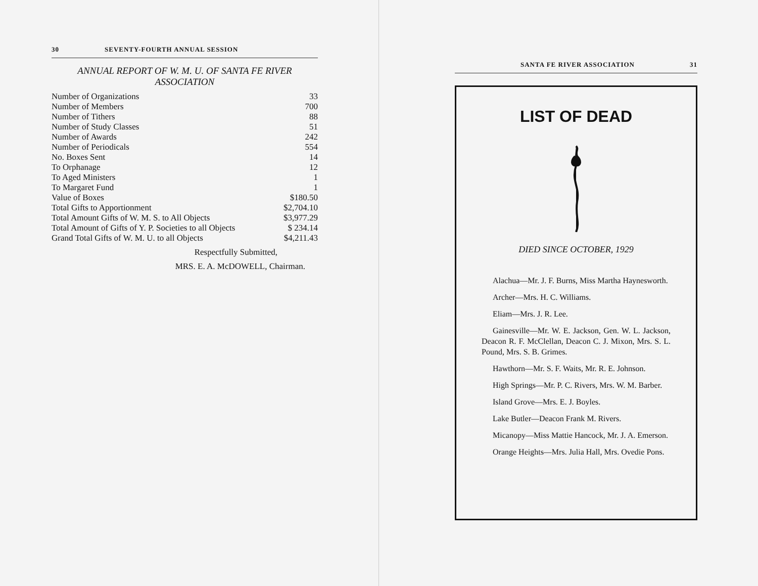30 SEVENTY-FOURTH ANNUAL SESSION
ANNUAL REPORT OF W. M. U. OF SANTA FE RIVER ASSOCIATION
| Number of Organizations | 33 |
| Number of Members | 700 |
| Number of Tithers | 88 |
| Number of Study Classes | 51 |
| Number of Awards | 242 |
| Number of Periodicals | 554 |
| No. Boxes Sent | 14 |
| To Orphanage | 12 |
| To Aged Ministers | 1 |
| To Margaret Fund | 1 |
| Value of Boxes | $180.50 |
| Total Gifts to Apportionment | $2,704.10 |
| Total Amount Gifts of W. M. S. to All Objects | $3,977.29 |
| Total Amount of Gifts of Y. P. Societies to all Objects | $ 234.14 |
| Grand Total Gifts of W. M. U. to all Objects | $4,211.43 |
Respectfully Submitted,
MRS. E. A. McDOWELL, Chairman.
SANTA FE RIVER ASSOCIATION 31
LIST OF DEAD
DIED SINCE OCTOBER, 1929
Alachua—Mr. J. F. Burns, Miss Martha Haynesworth.
Archer—Mrs. H. C. Williams.
Eliam—Mrs. J. R. Lee.
Gainesville—Mr. W. E. Jackson, Gen. W. L. Jackson, Deacon R. F. McClellan, Deacon C. J. Mixon, Mrs. S. L. Pound, Mrs. S. B. Grimes.
Hawthorn—Mr. S. F. Waits, Mr. R. E. Johnson.
High Springs—Mr. P. C. Rivers, Mrs. W. M. Barber.
Island Grove—Mrs. E. J. Boyles.
Lake Butler—Deacon Frank M. Rivers.
Micanopy—Miss Mattie Hancock, Mr. J. A. Emerson.
Orange Heights—Mrs. Julia Hall, Mrs. Ovedie Pons.